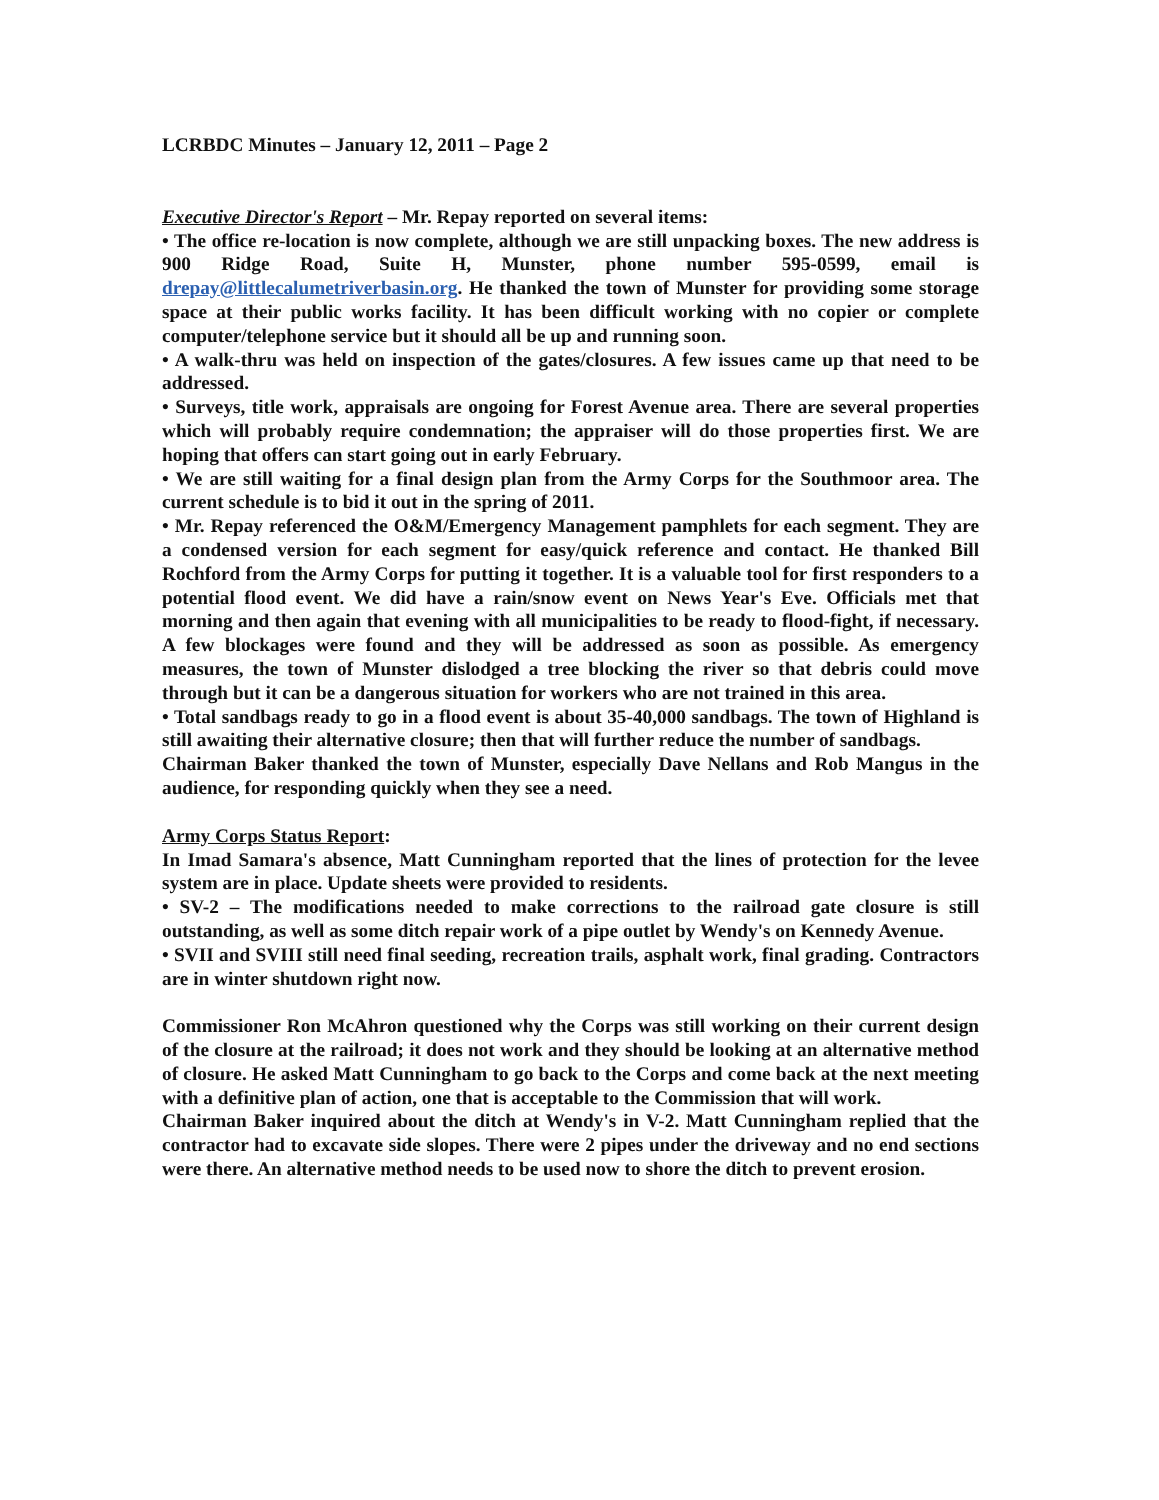LCRBDC Minutes – January 12, 2011 – Page 2
Executive Director's Report – Mr. Repay reported on several items:
• The office re-location is now complete, although we are still unpacking boxes. The new address is 900 Ridge Road, Suite H, Munster, phone number 595-0599, email is drepay@littlecalumetriverbasin.org. He thanked the town of Munster for providing some storage space at their public works facility. It has been difficult working with no copier or complete computer/telephone service but it should all be up and running soon.
• A walk-thru was held on inspection of the gates/closures. A few issues came up that need to be addressed.
• Surveys, title work, appraisals are ongoing for Forest Avenue area. There are several properties which will probably require condemnation; the appraiser will do those properties first. We are hoping that offers can start going out in early February.
• We are still waiting for a final design plan from the Army Corps for the Southmoor area. The current schedule is to bid it out in the spring of 2011.
• Mr. Repay referenced the O&M/Emergency Management pamphlets for each segment. They are a condensed version for each segment for easy/quick reference and contact. He thanked Bill Rochford from the Army Corps for putting it together. It is a valuable tool for first responders to a potential flood event. We did have a rain/snow event on News Year's Eve. Officials met that morning and then again that evening with all municipalities to be ready to flood-fight, if necessary. A few blockages were found and they will be addressed as soon as possible. As emergency measures, the town of Munster dislodged a tree blocking the river so that debris could move through but it can be a dangerous situation for workers who are not trained in this area.
• Total sandbags ready to go in a flood event is about 35-40,000 sandbags. The town of Highland is still awaiting their alternative closure; then that will further reduce the number of sandbags.
Chairman Baker thanked the town of Munster, especially Dave Nellans and Rob Mangus in the audience, for responding quickly when they see a need.
Army Corps Status Report:
In Imad Samara's absence, Matt Cunningham reported that the lines of protection for the levee system are in place. Update sheets were provided to residents.
• SV-2 – The modifications needed to make corrections to the railroad gate closure is still outstanding, as well as some ditch repair work of a pipe outlet by Wendy's on Kennedy Avenue.
• SVII and SVIII still need final seeding, recreation trails, asphalt work, final grading. Contractors are in winter shutdown right now.
Commissioner Ron McAhron questioned why the Corps was still working on their current design of the closure at the railroad; it does not work and they should be looking at an alternative method of closure. He asked Matt Cunningham to go back to the Corps and come back at the next meeting with a definitive plan of action, one that is acceptable to the Commission that will work.
Chairman Baker inquired about the ditch at Wendy's in V-2. Matt Cunningham replied that the contractor had to excavate side slopes. There were 2 pipes under the driveway and no end sections were there. An alternative method needs to be used now to shore the ditch to prevent erosion.